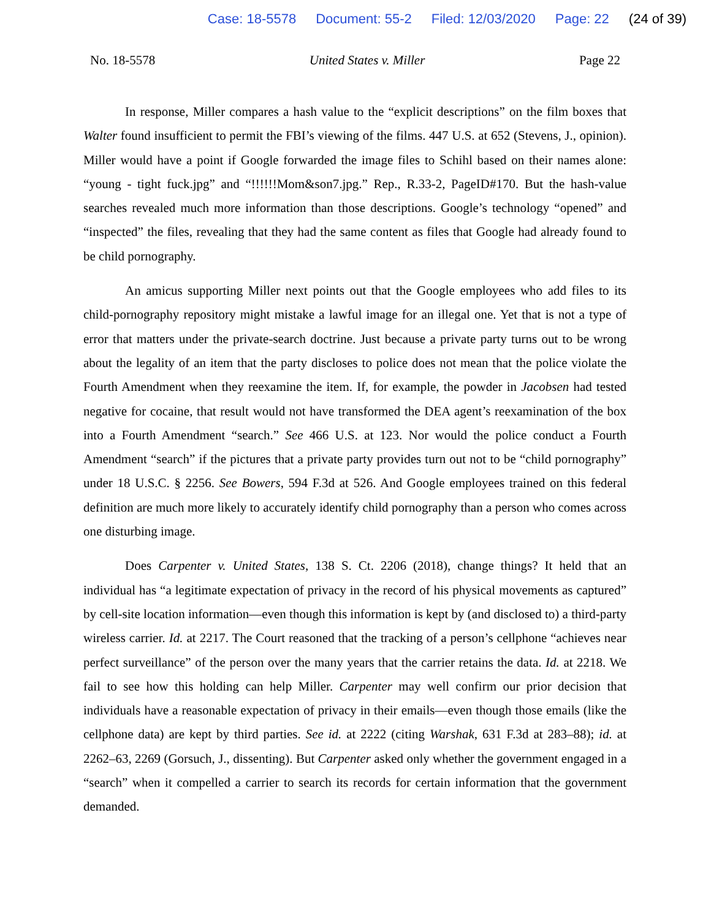Case: 18-5578 Document: 55-2 Filed: 12/03/2020 Page: 22 (24 of 39)
No. 18-5578 United States v. Miller Page 22
In response, Miller compares a hash value to the “explicit descriptions” on the film boxes that Walter found insufficient to permit the FBI’s viewing of the films. 447 U.S. at 652 (Stevens, J., opinion). Miller would have a point if Google forwarded the image files to Schihl based on their names alone: “young - tight fuck.jpg” and “!!!!!!Mom&son7.jpg.” Rep., R.33-2, PageID#170. But the hash-value searches revealed much more information than those descriptions. Google’s technology “opened” and “inspected” the files, revealing that they had the same content as files that Google had already found to be child pornography.
An amicus supporting Miller next points out that the Google employees who add files to its child-pornography repository might mistake a lawful image for an illegal one. Yet that is not a type of error that matters under the private-search doctrine. Just because a private party turns out to be wrong about the legality of an item that the party discloses to police does not mean that the police violate the Fourth Amendment when they reexamine the item. If, for example, the powder in Jacobsen had tested negative for cocaine, that result would not have transformed the DEA agent’s reexamination of the box into a Fourth Amendment “search.” See 466 U.S. at 123. Nor would the police conduct a Fourth Amendment “search” if the pictures that a private party provides turn out not to be “child pornography” under 18 U.S.C. § 2256. See Bowers, 594 F.3d at 526. And Google employees trained on this federal definition are much more likely to accurately identify child pornography than a person who comes across one disturbing image.
Does Carpenter v. United States, 138 S. Ct. 2206 (2018), change things? It held that an individual has “a legitimate expectation of privacy in the record of his physical movements as captured” by cell-site location information—even though this information is kept by (and disclosed to) a third-party wireless carrier. Id. at 2217. The Court reasoned that the tracking of a person’s cellphone “achieves near perfect surveillance” of the person over the many years that the carrier retains the data. Id. at 2218. We fail to see how this holding can help Miller. Carpenter may well confirm our prior decision that individuals have a reasonable expectation of privacy in their emails—even though those emails (like the cellphone data) are kept by third parties. See id. at 2222 (citing Warshak, 631 F.3d at 283–88); id. at 2262–63, 2269 (Gorsuch, J., dissenting). But Carpenter asked only whether the government engaged in a “search” when it compelled a carrier to search its records for certain information that the government demanded.